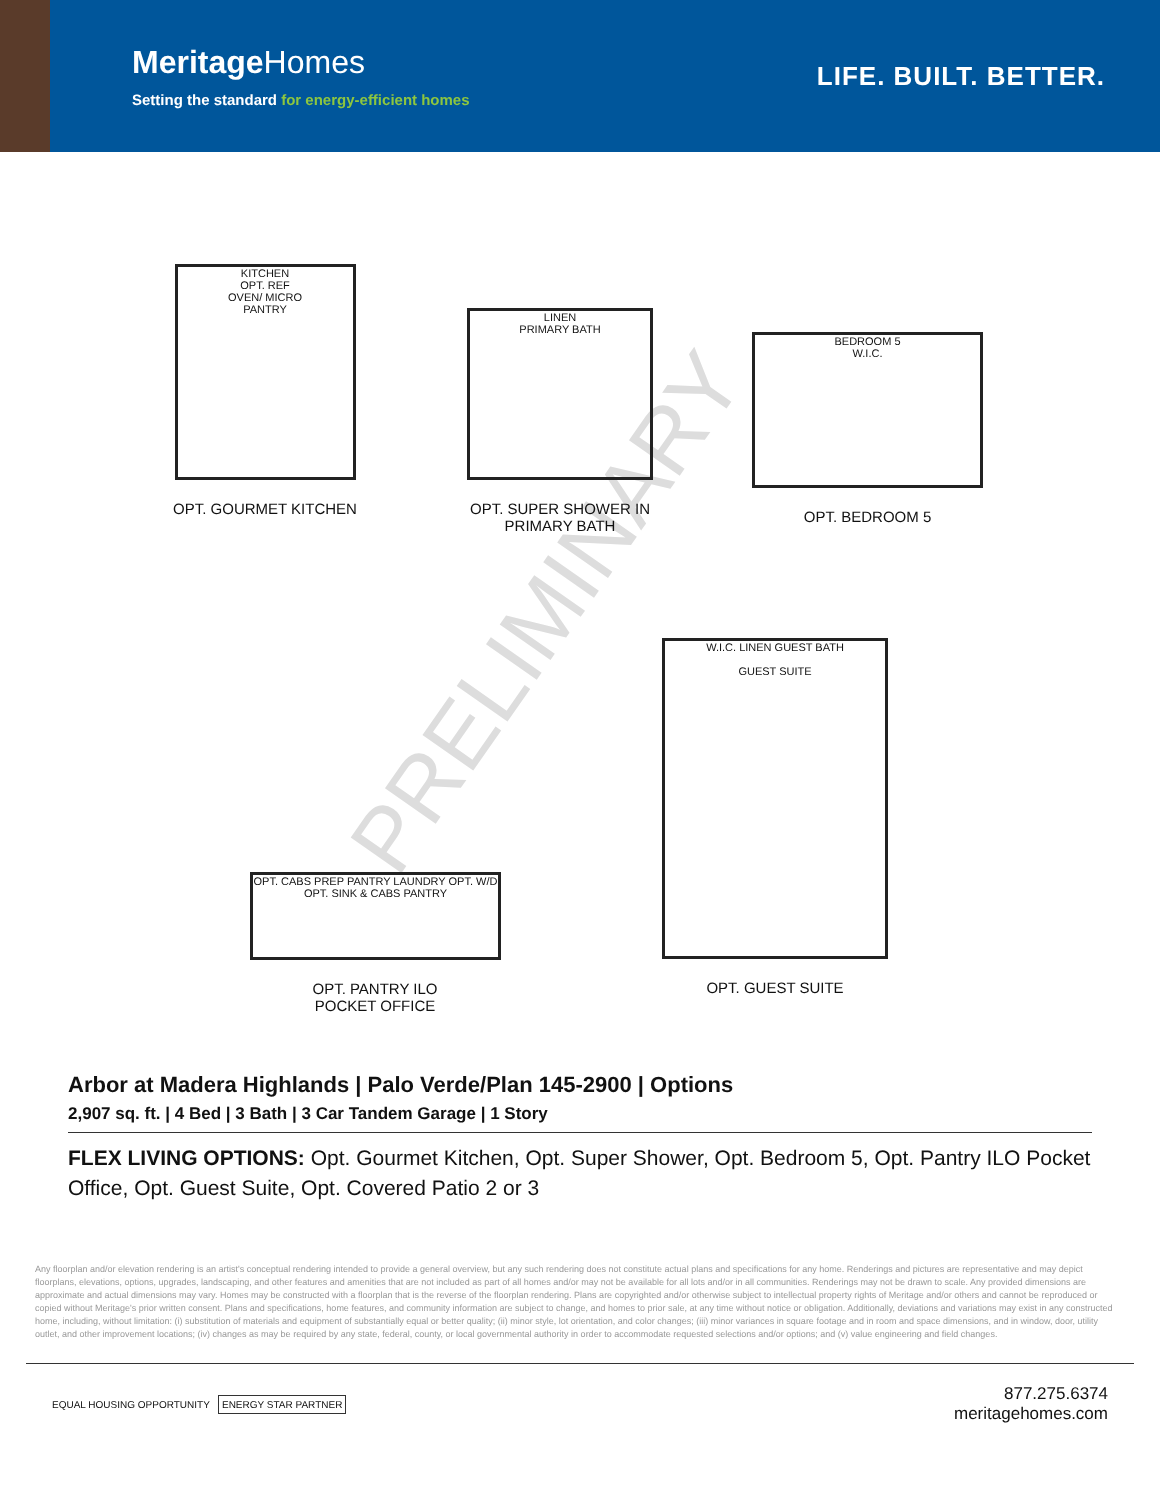MeritageHomes
Setting the standard for energy-efficient homes
LIFE. BUILT. BETTER.
PRELIMINARY
KITCHEN
OPT. REF
OVEN/ MICRO
PANTRY
OPT. GOURMET KITCHEN
LINEN
PRIMARY BATH
OPT. SUPER SHOWER IN PRIMARY BATH
BEDROOM 5
W.I.C.
OPT. BEDROOM 5
OPT. CABS PREP PANTRY LAUNDRY OPT. W/D OPT. SINK & CABS PANTRY
OPT. PANTRY ILO
POCKET OFFICE
W.I.C. LINEN GUEST BATH
GUEST SUITE
OPT. GUEST SUITE
Arbor at Madera Highlands | Palo Verde/Plan 145-2900 | Options
2,907 sq. ft. | 4 Bed | 3 Bath | 3 Car Tandem Garage | 1 Story
FLEX LIVING OPTIONS: Opt. Gourmet Kitchen, Opt. Super Shower, Opt. Bedroom 5, Opt. Pantry ILO Pocket Office, Opt. Guest Suite, Opt. Covered Patio 2 or 3
Any floorplan and/or elevation rendering is an artist's conceptual rendering intended to provide a general overview, but any such rendering does not constitute actual plans and specifications for any home. Renderings and pictures are representative and may depict floorplans, elevations, options, upgrades, landscaping, and other features and amenities that are not included as part of all homes and/or may not be available for all lots and/or in all communities. Renderings may not be drawn to scale. Any provided dimensions are approximate and actual dimensions may vary. Homes may be constructed with a floorplan that is the reverse of the floorplan rendering. Plans are copyrighted and/or otherwise subject to intellectual property rights of Meritage and/or others and cannot be reproduced or copied without Meritage's prior written consent. Plans and specifications, home features, and community information are subject to change, and homes to prior sale, at any time without notice or obligation. Additionally, deviations and variations may exist in any constructed home, including, without limitation: (i) substitution of materials and equipment of substantially equal or better quality; (ii) minor style, lot orientation, and color changes; (iii) minor variances in square footage and in room and space dimensions, and in window, door, utility outlet, and other improvement locations; (iv) changes as may be required by any state, federal, county, or local governmental authority in order to accommodate requested selections and/or options; and (v) value engineering and field changes.
EQUAL HOUSING OPPORTUNITY ENERGY STAR PARTNER
877.275.6374
meritagehomes.com